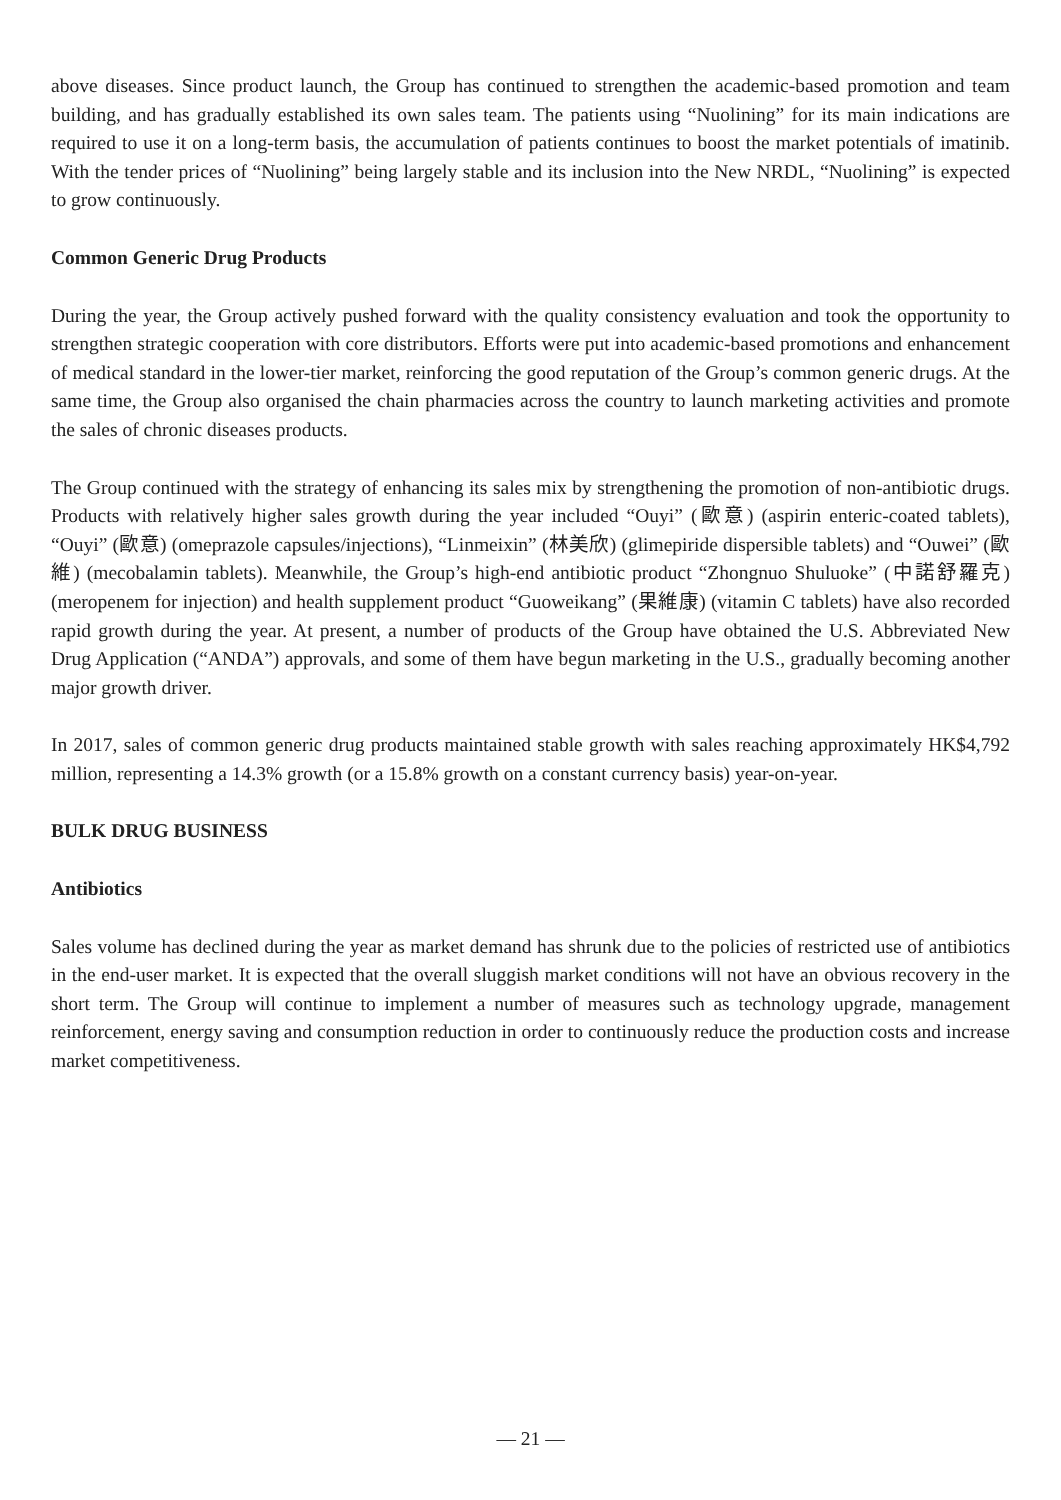above diseases. Since product launch, the Group has continued to strengthen the academic-based promotion and team building, and has gradually established its own sales team. The patients using “Nuolining” for its main indications are required to use it on a long-term basis, the accumulation of patients continues to boost the market potentials of imatinib. With the tender prices of “Nuolining” being largely stable and its inclusion into the New NRDL, “Nuolining” is expected to grow continuously.
Common Generic Drug Products
During the year, the Group actively pushed forward with the quality consistency evaluation and took the opportunity to strengthen strategic cooperation with core distributors. Efforts were put into academic-based promotions and enhancement of medical standard in the lower-tier market, reinforcing the good reputation of the Group’s common generic drugs. At the same time, the Group also organised the chain pharmacies across the country to launch marketing activities and promote the sales of chronic diseases products.
The Group continued with the strategy of enhancing its sales mix by strengthening the promotion of non-antibiotic drugs. Products with relatively higher sales growth during the year included “Ouyi” (歐意) (aspirin enteric-coated tablets), “Ouyi” (歐意) (omeprazole capsules/injections), “Linmeixin” (林美欣) (glimepiride dispersible tablets) and “Ouwei” (歐維) (mecobalamin tablets). Meanwhile, the Group’s high-end antibiotic product “Zhongnuo Shuluoke” (中諾舒羅克) (meropenem for injection) and health supplement product “Guoweikang” (果維康) (vitamin C tablets) have also recorded rapid growth during the year. At present, a number of products of the Group have obtained the U.S. Abbreviated New Drug Application (“ANDA”) approvals, and some of them have begun marketing in the U.S., gradually becoming another major growth driver.
In 2017, sales of common generic drug products maintained stable growth with sales reaching approximately HK$4,792 million, representing a 14.3% growth (or a 15.8% growth on a constant currency basis) year-on-year.
BULK DRUG BUSINESS
Antibiotics
Sales volume has declined during the year as market demand has shrunk due to the policies of restricted use of antibiotics in the end-user market. It is expected that the overall sluggish market conditions will not have an obvious recovery in the short term. The Group will continue to implement a number of measures such as technology upgrade, management reinforcement, energy saving and consumption reduction in order to continuously reduce the production costs and increase market competitiveness.
— 21 —